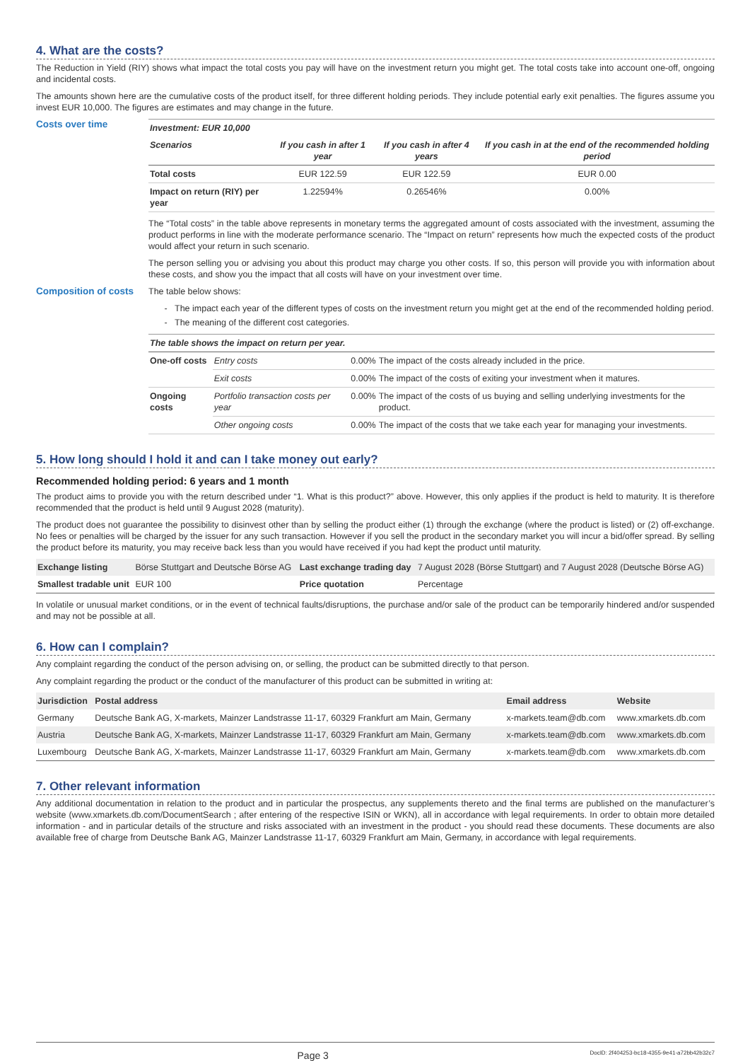4. What are the costs?
The Reduction in Yield (RIY) shows what impact the total costs you pay will have on the investment return you might get. The total costs take into account one-off, ongoing and incidental costs.
The amounts shown here are the cumulative costs of the product itself, for three different holding periods. They include potential early exit penalties. The figures assume you invest EUR 10,000. The figures are estimates and may change in the future.
Costs over time
| Investment: EUR 10,000 | | | |
| Scenarios | If you cash in after 1 year | If you cash in after 4 years | If you cash in at the end of the recommended holding period |
| Total costs | EUR 122.59 | EUR 122.59 | EUR 0.00 |
| Impact on return (RIY) per year | 1.22594% | 0.26546% | 0.00% |
The “Total costs” in the table above represents in monetary terms the aggregated amount of costs associated with the investment, assuming the product performs in line with the moderate performance scenario. The “Impact on return” represents how much the expected costs of the product would affect your return in such scenario.
The person selling you or advising you about this product may charge you other costs. If so, this person will provide you with information about these costs, and show you the impact that all costs will have on your investment over time.
Composition of costs
The table below shows:
The impact each year of the different types of costs on the investment return you might get at the end of the recommended holding period.
The meaning of the different cost categories.
| The table shows the impact on return per year. | | | |
| --- | --- | --- | --- |
| One-off costs | Entry costs | 0.00% | The impact of the costs already included in the price. |
| | Exit costs | 0.00% | The impact of the costs of exiting your investment when it matures. |
| Ongoing costs | Portfolio transaction costs per year | 0.00% | The impact of the costs of us buying and selling underlying investments for the product. |
| | Other ongoing costs | 0.00% | The impact of the costs that we take each year for managing your investments. |
5. How long should I hold it and can I take money out early?
Recommended holding period: 6 years and 1 month
The product aims to provide you with the return described under “1. What is this product?” above. However, this only applies if the product is held to maturity. It is therefore recommended that the product is held until 9 August 2028 (maturity).
The product does not guarantee the possibility to disinvest other than by selling the product either (1) through the exchange (where the product is listed) or (2) off-exchange. No fees or penalties will be charged by the issuer for any such transaction. However if you sell the product in the secondary market you will incur a bid/offer spread. By selling the product before its maturity, you may receive back less than you would have received if you had kept the product until maturity.
| Exchange listing | Börse Stuttgart and Deutsche Börse AG | Last exchange trading day | 7 August 2028 (Börse Stuttgart) and 7 August 2028 (Deutsche Börse AG) |
| Smallest tradable unit | EUR 100 | Price quotation | Percentage |
In volatile or unusual market conditions, or in the event of technical faults/disruptions, the purchase and/or sale of the product can be temporarily hindered and/or suspended and may not be possible at all.
6. How can I complain?
Any complaint regarding the conduct of the person advising on, or selling, the product can be submitted directly to that person.
Any complaint regarding the product or the conduct of the manufacturer of this product can be submitted in writing at:
| Jurisdiction | Postal address | Email address | Website |
| --- | --- | --- | --- |
| Germany | Deutsche Bank AG, X-markets, Mainzer Landstrasse 11-17, 60329 Frankfurt am Main, Germany | x-markets.team@db.com | www.xmarkets.db.com |
| Austria | Deutsche Bank AG, X-markets, Mainzer Landstrasse 11-17, 60329 Frankfurt am Main, Germany | x-markets.team@db.com | www.xmarkets.db.com |
| Luxembourg | Deutsche Bank AG, X-markets, Mainzer Landstrasse 11-17, 60329 Frankfurt am Main, Germany | x-markets.team@db.com | www.xmarkets.db.com |
7. Other relevant information
Any additional documentation in relation to the product and in particular the prospectus, any supplements thereto and the final terms are published on the manufacturer’s website (www.xmarkets.db.com/DocumentSearch ; after entering of the respective ISIN or WKN), all in accordance with legal requirements. In order to obtain more detailed information - and in particular details of the structure and risks associated with an investment in the product - you should read these documents. These documents are also available free of charge from Deutsche Bank AG, Mainzer Landstrasse 11-17, 60329 Frankfurt am Main, Germany, in accordance with legal requirements.
Page 3 DocID: 2f404253-bc18-4355-9e41-a72bb42b32c7